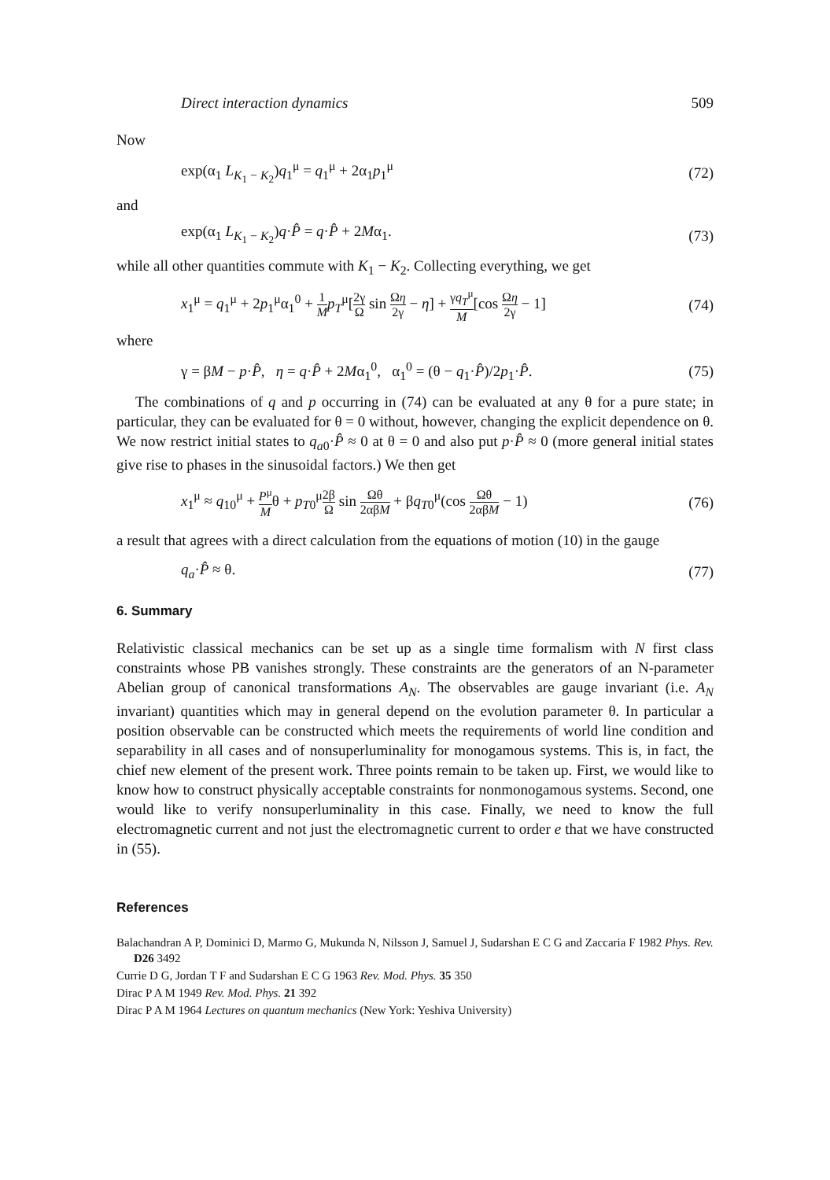Direct interaction dynamics 509
Now
exp(α<sub>1</sub> L<sub>K<sub>1</sub> − K<sub>2</sub></sub>)q<sub>1</sub><sup>μ</sup> = q<sub>1</sub><sup>μ</sup> + 2α<sub>1</sub>p<sub>1</sub><sup>μ</sup> (72)
and
exp(α<sub>1</sub> L<sub>K<sub>1</sub> − K<sub>2</sub></sub>)q·P̂ = q·P̂ + 2Mα<sub>1</sub>. (73)
while all other quantities commute with K<sub>1</sub> − K<sub>2</sub>. Collecting everything, we get
x<sub>1</sub><sup>μ</sup> = q<sub>1</sub><sup>μ</sup> + 2p<sub>1</sub><sup>μ</sup>α<sub>1</sub><sup>0</sup> + 1 M p<sub>T</sub><sup>μ</sup>[2γ Ω sin Ωη 2γ − η] + γq<sub>T</sub><sup>μ</sup> M[cos Ωη 2γ − 1] (74)
where
γ = βM − p·P̂, η = q·P̂ + 2Mα<sub>1</sub><sup>0</sup>, α<sub>1</sub><sup>0</sup> = (θ − q<sub>1</sub>·P̂)/2p<sub>1</sub>·P̂. (75)
The combinations of q and p occurring in (74) can be evaluated at any θ for a pure state; in particular, they can be evaluated for θ = 0 without, however, changing the explicit dependence on θ. We now restrict initial states to q<sub>a0</sub>·P̂ ≈ 0 at θ = 0 and also put p·P̂ ≈ 0 (more general initial states give rise to phases in the sinusoidal factors.) We then get
x<sub>1</sub><sup>μ</sup> ≈ q<sub>10</sub><sup>μ</sup> + P<sup>μ</sup> Mθ + p<sub>T0</sub><sup>μ</sup>2β Ω sin Ωθ 2αβM + βq<sub>T0</sub><sup>μ</sup>(cos Ωθ 2αβM − 1) (76)
a result that agrees with a direct calculation from the equations of motion (10) in the gauge
q<sub>a</sub>·P̂ ≈ θ. (77)
6. Summary
Relativistic classical mechanics can be set up as a single time formalism with N first class constraints whose PB vanishes strongly. These constraints are the generators of an N-parameter Abelian group of canonical transformations A<sub>N</sub>. The observables are gauge invariant (i.e. A<sub>N</sub> invariant) quantities which may in general depend on the evolution parameter θ. In particular a position observable can be constructed which meets the requirements of world line condition and separability in all cases and of nonsuperluminality for monogamous systems. This is, in fact, the chief new element of the present work. Three points remain to be taken up. First, we would like to know how to construct physically acceptable constraints for nonmonogamous systems. Second, one would like to verify nonsuperluminality in this case. Finally, we need to know the full electromagnetic current and not just the electromagnetic current to order e that we have constructed in (55).
References
Balachandran A P, Dominici D, Marmo G, Mukunda N, Nilsson J, Samuel J, Sudarshan E C G and Zaccaria F 1982 Phys. Rev. D26 3492
Currie D G, Jordan T F and Sudarshan E C G 1963 Rev. Mod. Phys. 35 350
Dirac P A M 1949 Rev. Mod. Phys. 21 392
Dirac P A M 1964 Lectures on quantum mechanics (New York: Yeshiva University)